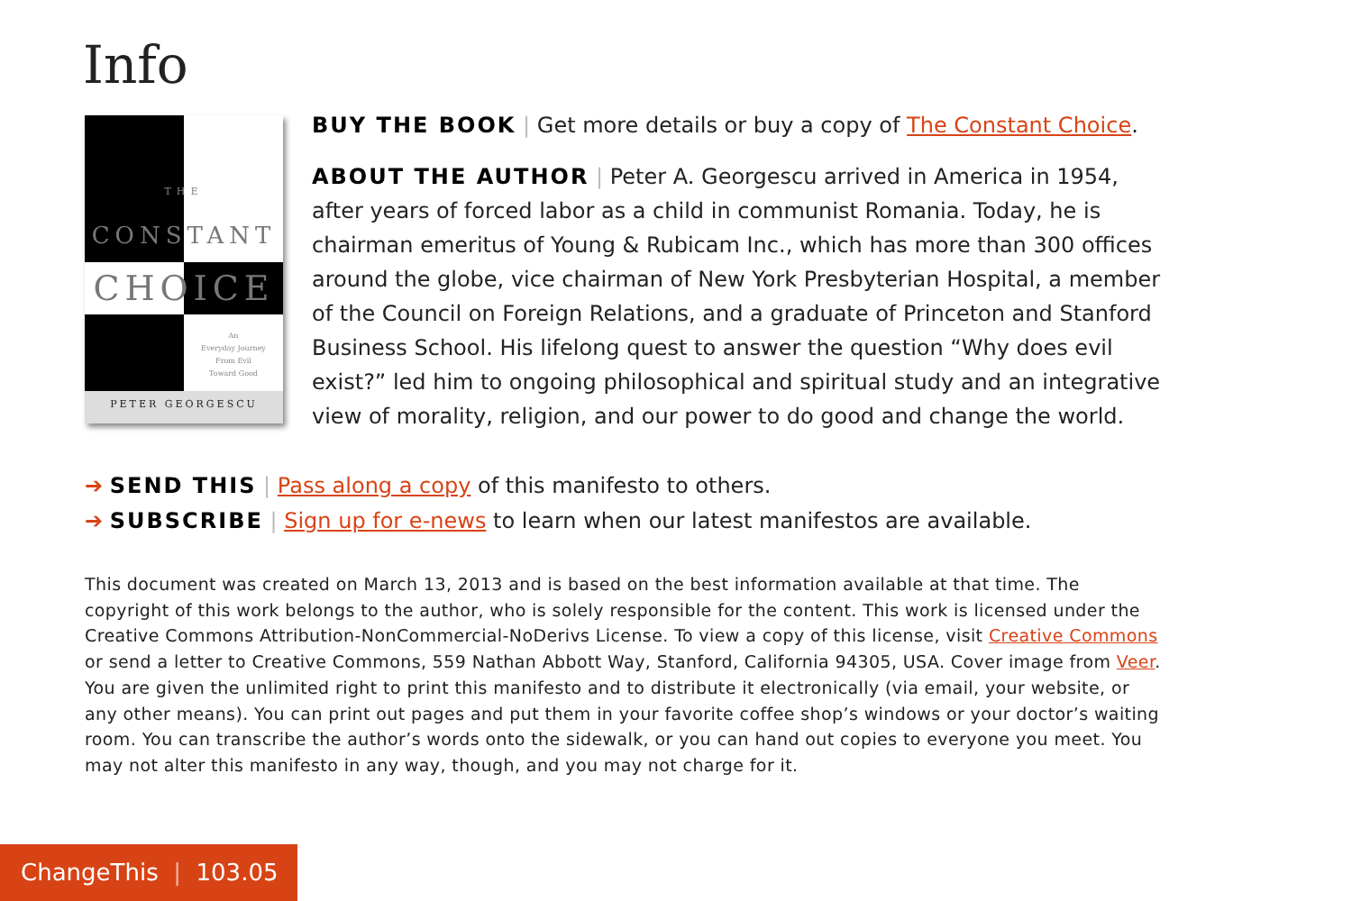Info
THE
CONSTANT
CHOICE
An
Everyday Journey
From Evil
Toward Good
PETER GEORGESCU
BUY THE BOOK | Get more details or buy a copy of The Constant Choice.
ABOUT THE AUTHOR | Peter A. Georgescu arrived in America in 1954, after years of forced labor as a child in communist Romania. Today, he is chairman emeritus of Young & Rubicam Inc., which has more than 300 offices around the globe, vice chairman of New York Presbyterian Hospital, a member of the Council on Foreign Relations, and a graduate of Princeton and Stanford Business School. His lifelong quest to answer the question “Why does evil exist?” led him to ongoing philosophical and spiritual study and an integrative view of morality, religion, and our power to do good and change the world.
➔ SEND THIS | Pass along a copy of this manifesto to others.
➔ SUBSCRIBE | Sign up for e-news to learn when our latest manifestos are available.
This document was created on March 13, 2013 and is based on the best information available at that time. The copyright of this work belongs to the author, who is solely responsible for the content. This work is licensed under the Creative Commons Attribution-NonCommercial-NoDerivs License. To view a copy of this license, visit Creative Commons or send a letter to Creative Commons, 559 Nathan Abbott Way, Stanford, California 94305, USA. Cover image from Veer. You are given the unlimited right to print this manifesto and to distribute it electronically (via email, your website, or any other means). You can print out pages and put them in your favorite coffee shop’s windows or your doctor’s waiting room. You can transcribe the author’s words onto the sidewalk, or you can hand out copies to everyone you meet. You may not alter this manifesto in any way, though, and you may not charge for it.
ChangeThis | 103.05